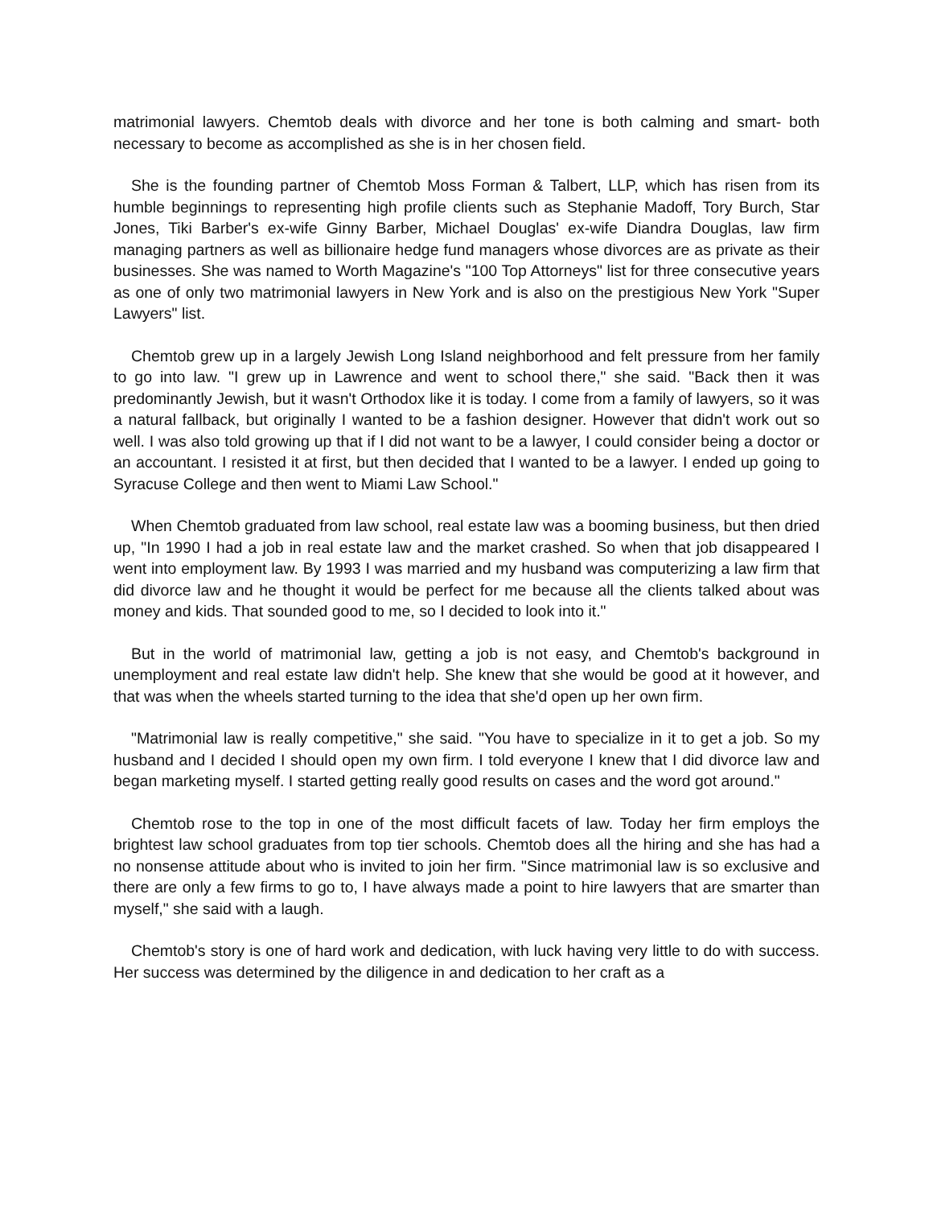matrimonial lawyers. Chemtob deals with divorce and her tone is both calming and smart- both necessary to become as accomplished as she is in her chosen field.
She is the founding partner of Chemtob Moss Forman & Talbert, LLP, which has risen from its humble beginnings to representing high profile clients such as Stephanie Madoff, Tory Burch, Star Jones, Tiki Barber's ex-wife Ginny Barber, Michael Douglas' ex-wife Diandra Douglas, law firm managing partners as well as billionaire hedge fund managers whose divorces are as private as their businesses. She was named to Worth Magazine's "100 Top Attorneys" list for three consecutive years as one of only two matrimonial lawyers in New York and is also on the prestigious New York "Super Lawyers" list.
Chemtob grew up in a largely Jewish Long Island neighborhood and felt pressure from her family to go into law. "I grew up in Lawrence and went to school there," she said. "Back then it was predominantly Jewish, but it wasn't Orthodox like it is today. I come from a family of lawyers, so it was a natural fallback, but originally I wanted to be a fashion designer. However that didn't work out so well. I was also told growing up that if I did not want to be a lawyer, I could consider being a doctor or an accountant. I resisted it at first, but then decided that I wanted to be a lawyer. I ended up going to Syracuse College and then went to Miami Law School."
When Chemtob graduated from law school, real estate law was a booming business, but then dried up, "In 1990 I had a job in real estate law and the market crashed. So when that job disappeared I went into employment law. By 1993 I was married and my husband was computerizing a law firm that did divorce law and he thought it would be perfect for me because all the clients talked about was money and kids. That sounded good to me, so I decided to look into it."
But in the world of matrimonial law, getting a job is not easy, and Chemtob's background in unemployment and real estate law didn't help. She knew that she would be good at it however, and that was when the wheels started turning to the idea that she'd open up her own firm.
"Matrimonial law is really competitive," she said. "You have to specialize in it to get a job. So my husband and I decided I should open my own firm. I told everyone I knew that I did divorce law and began marketing myself. I started getting really good results on cases and the word got around."
Chemtob rose to the top in one of the most difficult facets of law. Today her firm employs the brightest law school graduates from top tier schools. Chemtob does all the hiring and she has had a no nonsense attitude about who is invited to join her firm. "Since matrimonial law is so exclusive and there are only a few firms to go to, I have always made a point to hire lawyers that are smarter than myself," she said with a laugh.
Chemtob's story is one of hard work and dedication, with luck having very little to do with success. Her success was determined by the diligence in and dedication to her craft as a